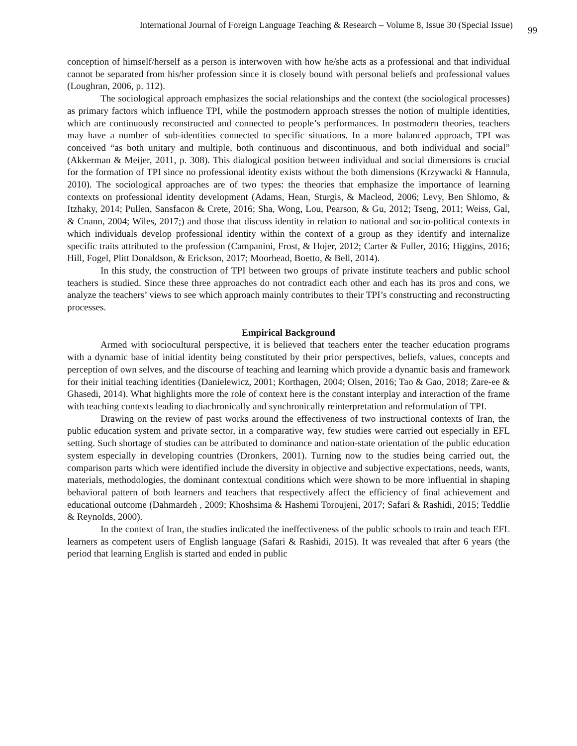International Journal of Foreign Language Teaching & Research – Volume 8, Issue 30 (Special Issue) 99
conception of himself/herself as a person is interwoven with how he/she acts as a professional and that individual cannot be separated from his/her profession since it is closely bound with personal beliefs and professional values (Loughran, 2006, p. 112).
The sociological approach emphasizes the social relationships and the context (the sociological processes) as primary factors which influence TPI, while the postmodern approach stresses the notion of multiple identities, which are continuously reconstructed and connected to people’s performances. In postmodern theories, teachers may have a number of sub-identities connected to specific situations. In a more balanced approach, TPI was conceived “as both unitary and multiple, both continuous and discontinuous, and both individual and social” (Akkerman & Meijer, 2011, p. 308). This dialogical position between individual and social dimensions is crucial for the formation of TPI since no professional identity exists without the both dimensions (Krzywacki & Hannula, 2010). The sociological approaches are of two types: the theories that emphasize the importance of learning contexts on professional identity development (Adams, Hean, Sturgis, & Macleod, 2006; Levy, Ben Shlomo, & Itzhaky, 2014; Pullen, Sansfacon & Crete, 2016; Sha, Wong, Lou, Pearson, & Gu, 2012; Tseng, 2011; Weiss, Gal, & Cnann, 2004; Wiles, 2017;) and those that discuss identity in relation to national and socio-political contexts in which individuals develop professional identity within the context of a group as they identify and internalize specific traits attributed to the profession (Campanini, Frost, & Hojer, 2012; Carter & Fuller, 2016; Higgins, 2016; Hill, Fogel, Plitt Donaldson, & Erickson, 2017; Moorhead, Boetto, & Bell, 2014).
In this study, the construction of TPI between two groups of private institute teachers and public school teachers is studied. Since these three approaches do not contradict each other and each has its pros and cons, we analyze the teachers’ views to see which approach mainly contributes to their TPI’s constructing and reconstructing processes.
Empirical Background
Armed with sociocultural perspective, it is believed that teachers enter the teacher education programs with a dynamic base of initial identity being constituted by their prior perspectives, beliefs, values, concepts and perception of own selves, and the discourse of teaching and learning which provide a dynamic basis and framework for their initial teaching identities (Danielewicz, 2001; Korthagen, 2004; Olsen, 2016; Tao & Gao, 2018; Zare-ee & Ghasedi, 2014). What highlights more the role of context here is the constant interplay and interaction of the frame with teaching contexts leading to diachronically and synchronically reinterpretation and reformulation of TPI.
Drawing on the review of past works around the effectiveness of two instructional contexts of Iran, the public education system and private sector, in a comparative way, few studies were carried out especially in EFL setting. Such shortage of studies can be attributed to dominance and nation-state orientation of the public education system especially in developing countries (Dronkers, 2001). Turning now to the studies being carried out, the comparison parts which were identified include the diversity in objective and subjective expectations, needs, wants, materials, methodologies, the dominant contextual conditions which were shown to be more influential in shaping behavioral pattern of both learners and teachers that respectively affect the efficiency of final achievement and educational outcome (Dahmardeh , 2009; Khoshsima & Hashemi Toroujeni, 2017; Safari & Rashidi, 2015; Teddlie & Reynolds, 2000).
In the context of Iran, the studies indicated the ineffectiveness of the public schools to train and teach EFL learners as competent users of English language (Safari & Rashidi, 2015). It was revealed that after 6 years (the period that learning English is started and ended in public